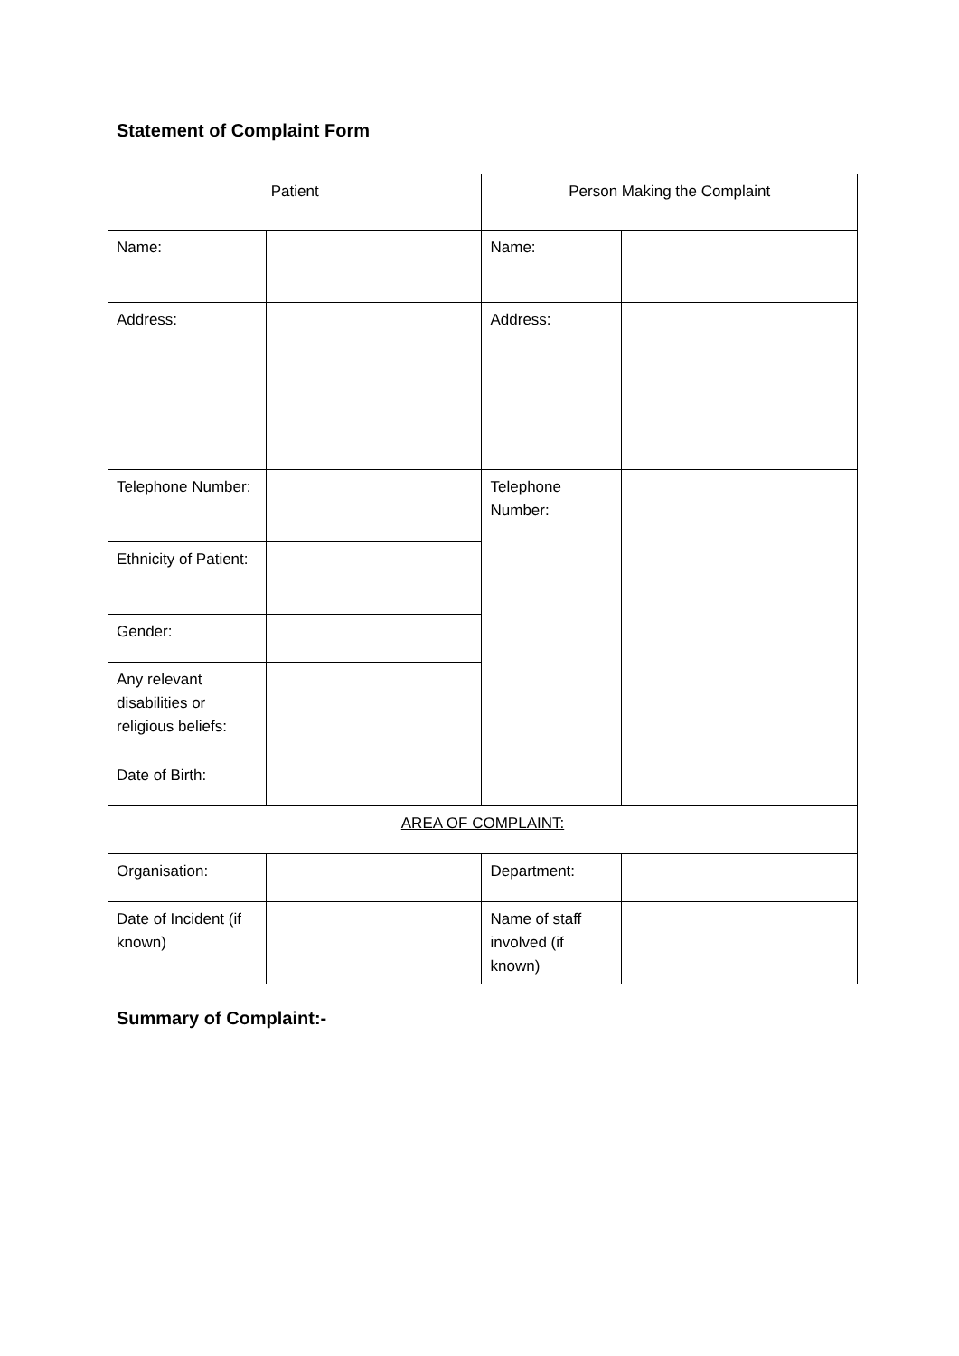Statement of Complaint Form
| Patient | | Person Making the Complaint | |
| Name: | | Name: | |
| Address: | | Address: | |
| Telephone Number: | | Telephone Number: | |
| Ethnicity of Patient: | | | |
| Gender: | | | |
| Any relevant disabilities or religious beliefs: | | | |
| Date of Birth: | | | |
| AREA OF COMPLAINT: | | | |
| Organisation: | | Department: | |
| Date of Incident (if known) | | Name of staff involved (if known) | |
Summary of Complaint:-